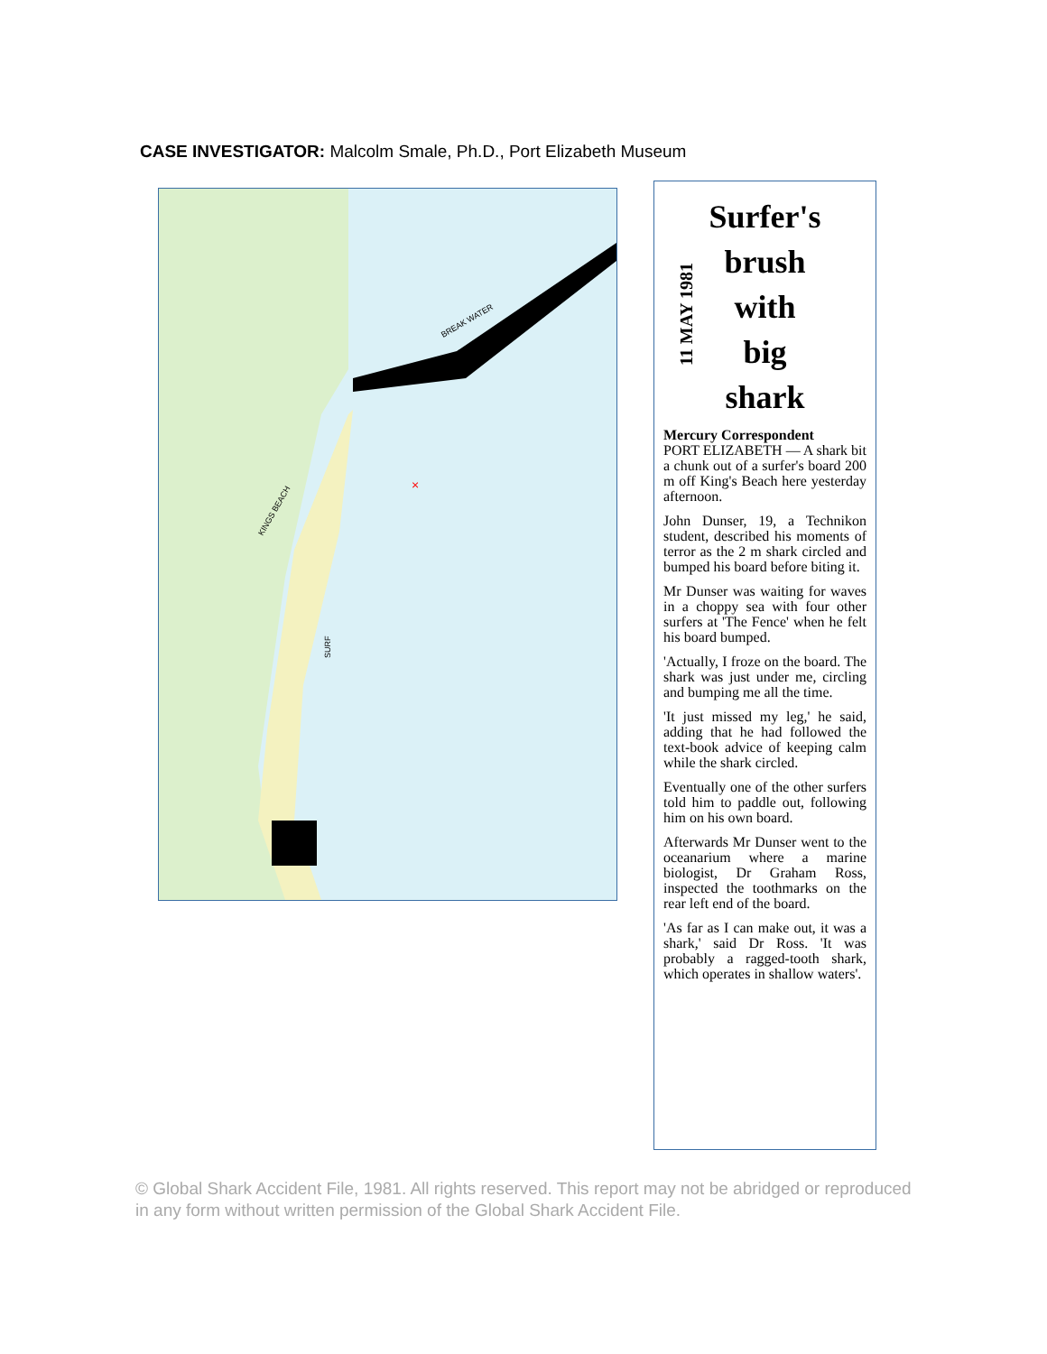CASE INVESTIGATOR: Malcolm Smale, Ph.D., Port Elizabeth Museum
BREAK WATER
KINGS BEACH
SURF
×
11 MAY 1981
Surfer's
brush
with
big
shark
Mercury Correspondent
PORT ELIZABETH — A shark bit a chunk out of a surfer's board 200 m off King's Beach here yesterday afternoon.
John Dunser, 19, a Technikon student, described his moments of terror as the 2 m shark circled and bumped his board before biting it.
Mr Dunser was waiting for waves in a choppy sea with four other surfers at 'The Fence' when he felt his board bumped.
'Actually, I froze on the board. The shark was just under me, circling and bumping me all the time.
'It just missed my leg,' he said, adding that he had followed the text-book advice of keeping calm while the shark circled.
Eventually one of the other surfers told him to paddle out, following him on his own board.
Afterwards Mr Dunser went to the oceanarium where a marine biologist, Dr Graham Ross, inspected the toothmarks on the rear left end of the board.
'As far as I can make out, it was a shark,' said Dr Ross. 'It was probably a ragged-tooth shark, which operates in shallow waters'.
© Global Shark Accident File, 1981. All rights reserved. This report may not be abridged or reproduced in any form without written permission of the Global Shark Accident File.